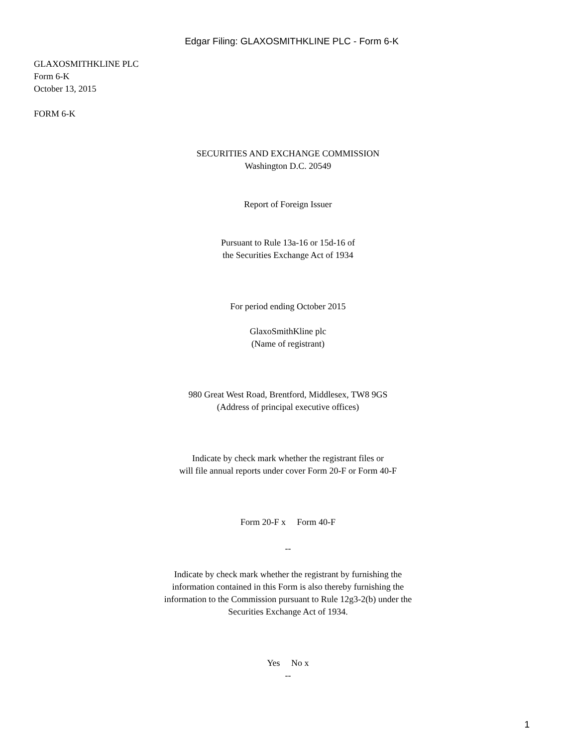Edgar Filing: GLAXOSMITHKLINE PLC - Form 6-K
GLAXOSMITHKLINE PLC
Form 6-K
October 13, 2015
FORM 6-K
SECURITIES AND EXCHANGE COMMISSION
Washington D.C. 20549
Report of Foreign Issuer
Pursuant to Rule 13a-16 or 15d-16 of
the Securities Exchange Act of 1934
For period ending October 2015
GlaxoSmithKline plc
(Name of registrant)
980 Great West Road, Brentford, Middlesex, TW8 9GS
(Address of principal executive offices)
Indicate by check mark whether the registrant files or
will file annual reports under cover Form 20-F or Form 40-F
Form 20-F x Form 40-F
--
Indicate by check mark whether the registrant by furnishing the
information contained in this Form is also thereby furnishing the
information to the Commission pursuant to Rule 12g3-2(b) under the
Securities Exchange Act of 1934.
Yes No x
--
1